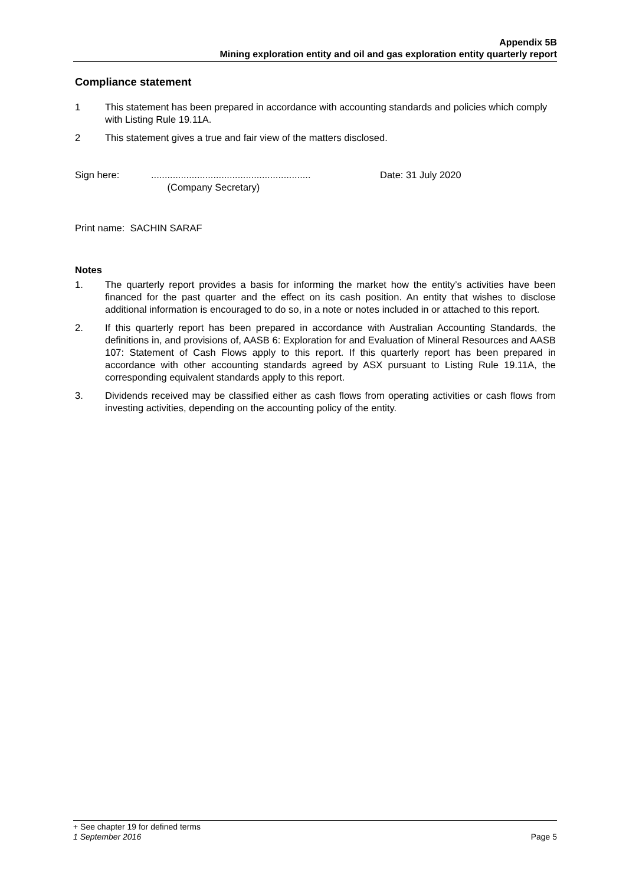Appendix 5B
Mining exploration entity and oil and gas exploration entity quarterly report
Compliance statement
1 This statement has been prepared in accordance with accounting standards and policies which comply with Listing Rule 19.11A.
2 This statement gives a true and fair view of the matters disclosed.
Sign here:...........................................................
(Company Secretary) Date: 31 July 2020
Print name: SACHIN SARAF
Notes
1. The quarterly report provides a basis for informing the market how the entity’s activities have been financed for the past quarter and the effect on its cash position. An entity that wishes to disclose additional information is encouraged to do so, in a note or notes included in or attached to this report.
2. If this quarterly report has been prepared in accordance with Australian Accounting Standards, the definitions in, and provisions of, AASB 6: Exploration for and Evaluation of Mineral Resources and AASB 107: Statement of Cash Flows apply to this report. If this quarterly report has been prepared in accordance with other accounting standards agreed by ASX pursuant to Listing Rule 19.11A, the corresponding equivalent standards apply to this report.
3. Dividends received may be classified either as cash flows from operating activities or cash flows from investing activities, depending on the accounting policy of the entity.
+ See chapter 19 for defined terms
1 September 2016 Page 5